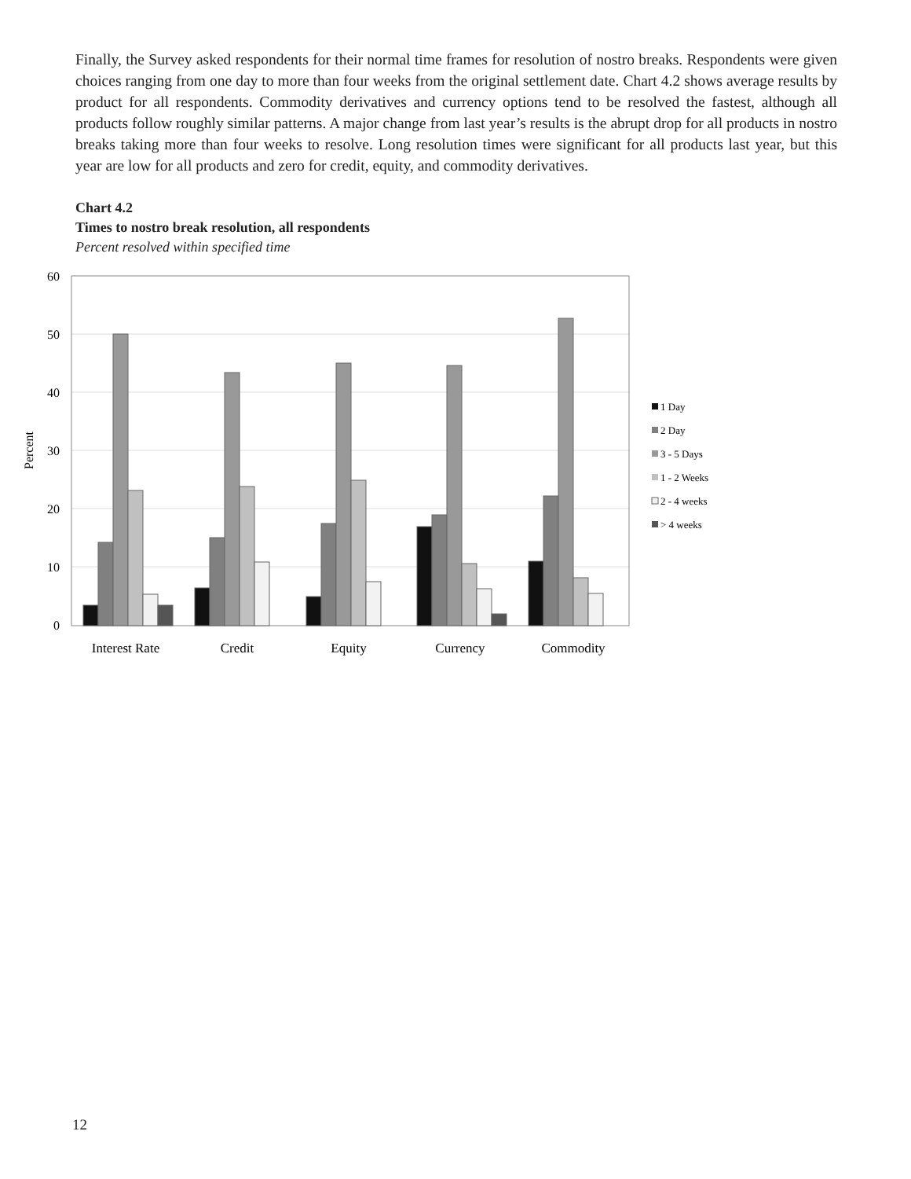Finally, the Survey asked respondents for their normal time frames for resolution of nostro breaks. Respondents were given choices ranging from one day to more than four weeks from the original settlement date. Chart 4.2 shows average results by product for all respondents. Commodity derivatives and currency options tend to be resolved the fastest, although all products follow roughly similar patterns. A major change from last year’s results is the abrupt drop for all products in nostro breaks taking more than four weeks to resolve. Long resolution times were significant for all products last year, but this year are low for all products and zero for credit, equity, and commodity derivatives.
Chart 4.2
Times to nostro break resolution, all respondents
Percent resolved within specified time
60
50
40
30
20
10
0
Percent
Interest Rate
Credit
Equity
Currency
Commodity
1 Day
2 Day
3 - 5 Days
1 - 2 Weeks
2 - 4 weeks
> 4 weeks
12